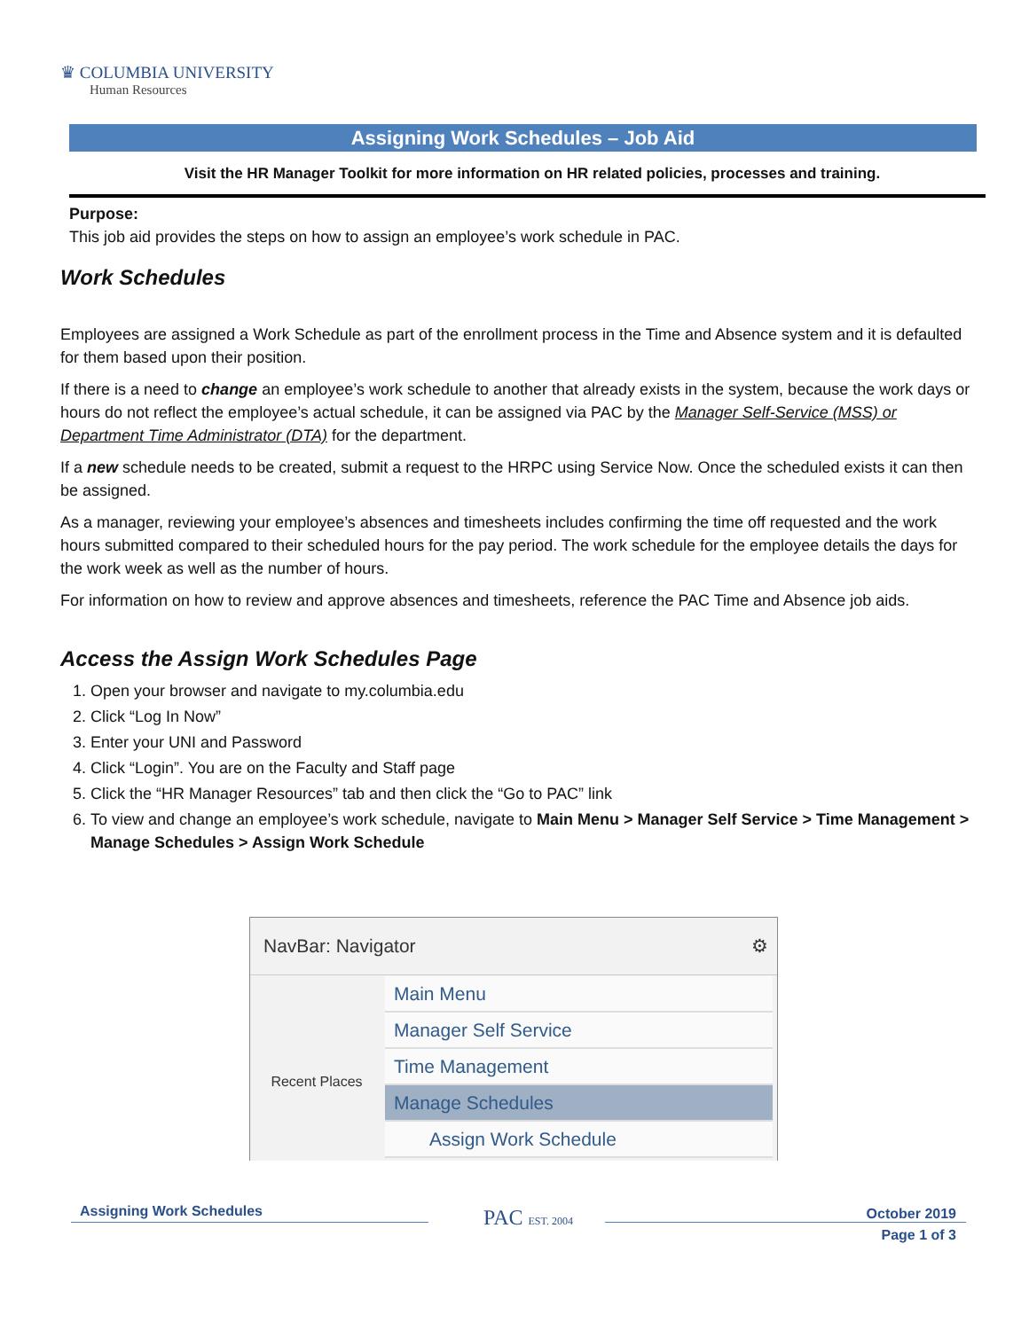♛ COLUMBIA UNIVERSITY
Human Resources
Assigning Work Schedules – Job Aid
Visit the HR Manager Toolkit for more information on HR related policies, processes and training.
Purpose:
This job aid provides the steps on how to assign an employee’s work schedule in PAC.
Work Schedules
Employees are assigned a Work Schedule as part of the enrollment process in the Time and Absence system and it is defaulted for them based upon their position.
If there is a need to change an employee’s work schedule to another that already exists in the system, because the work days or hours do not reflect the employee’s actual schedule, it can be assigned via PAC by the Manager Self-Service (MSS) or Department Time Administrator (DTA) for the department.
If a new schedule needs to be created, submit a request to the HRPC using Service Now. Once the scheduled exists it can then be assigned.
As a manager, reviewing your employee’s absences and timesheets includes confirming the time off requested and the work hours submitted compared to their scheduled hours for the pay period. The work schedule for the employee details the days for the work week as well as the number of hours.
For information on how to review and approve absences and timesheets, reference the PAC Time and Absence job aids.
Access the Assign Work Schedules Page
1. Open your browser and navigate to my.columbia.edu
2. Click “Log In Now”
3. Enter your UNI and Password
4. Click “Login”. You are on the Faculty and Staff page
5. Click the “HR Manager Resources” tab and then click the “Go to PAC” link
6. To view and change an employee’s work schedule, navigate to Main Menu > Manager Self Service > Time Management > Manage Schedules > Assign Work Schedule
NavBar: Navigator ⚙
Recent Places
Main Menu
Manager Self Service
Time Management
Manage Schedules
Assign Work Schedule
Assigning Work Schedules PAC EST. 2004
October 2019
Page 1 of 3